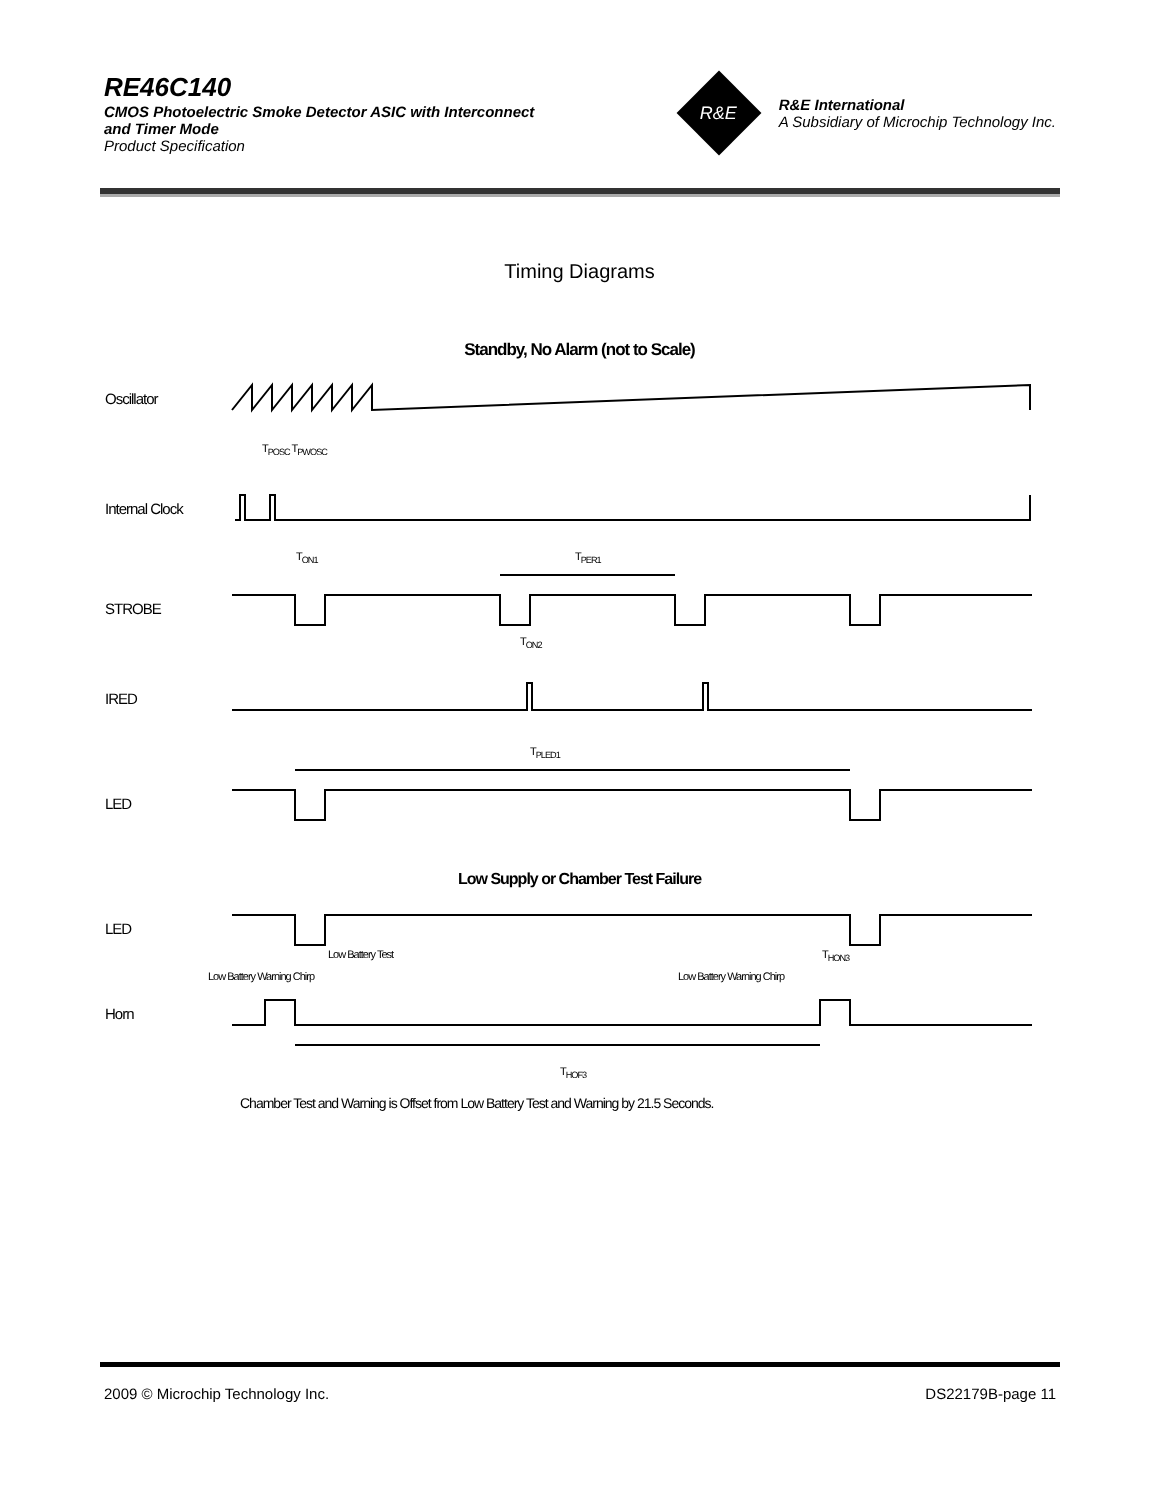RE46C140
CMOS Photoelectric Smoke Detector ASIC with Interconnect
and Timer Mode
Product Specification
R&E
R&E International
A Subsidiary of Microchip Technology Inc.
Timing Diagrams
Standby, No Alarm (not to Scale)
Oscillator
T<sub>POSC</sub> T<sub>PWOSC</sub>
Internal Clock
T<sub>ON1</sub> T<sub>PER1</sub>
STROBE
T<sub>ON2</sub>
IRED
T<sub>PLED1</sub>
LED
Low Supply or Chamber Test Failure
LED
Low Battery Test T<sub>HON3</sub>
Low Battery Warning Chirp Low Battery Warning Chirp
Horn
T<sub>HOF3</sub>
Chamber Test and Warning is Offset from Low Battery Test and Warning by 21.5 Seconds.
2009 © Microchip Technology Inc. DS22179B-page 11